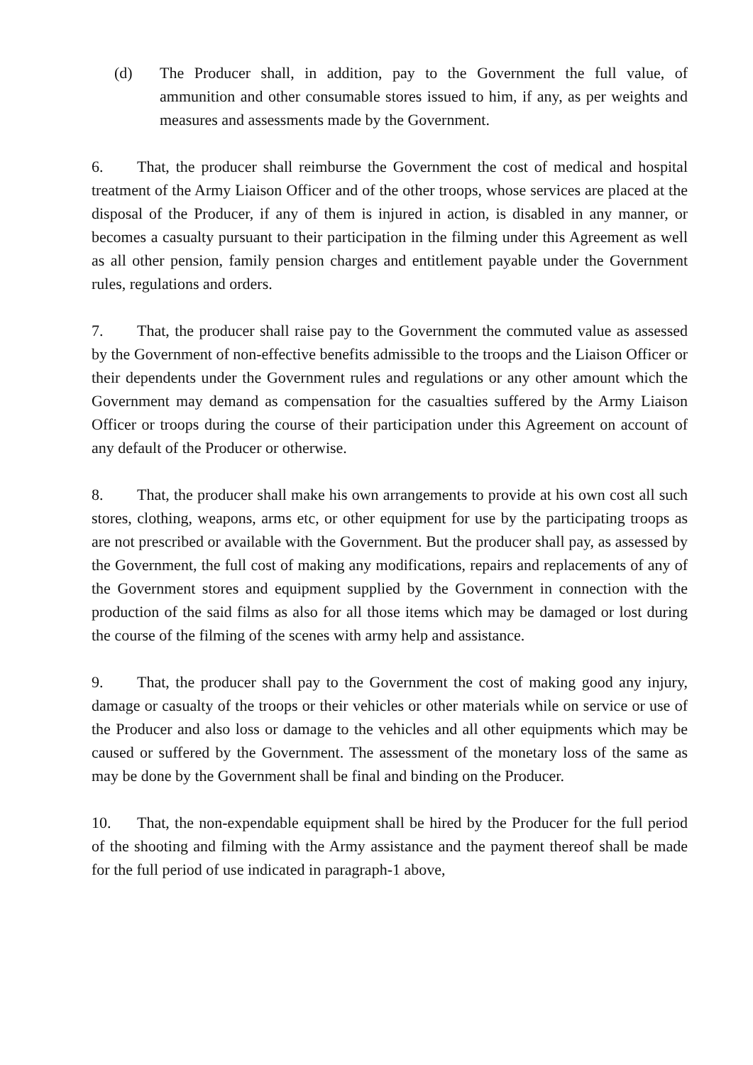(d) The Producer shall, in addition, pay to the Government the full value, of ammunition and other consumable stores issued to him, if any, as per weights and measures and assessments made by the Government.
6. That, the producer shall reimburse the Government the cost of medical and hospital treatment of the Army Liaison Officer and of the other troops, whose services are placed at the disposal of the Producer, if any of them is injured in action, is disabled in any manner, or becomes a casualty pursuant to their participation in the filming under this Agreement as well as all other pension, family pension charges and entitlement payable under the Government rules, regulations and orders.
7. That, the producer shall raise pay to the Government the commuted value as assessed by the Government of non-effective benefits admissible to the troops and the Liaison Officer or their dependents under the Government rules and regulations or any other amount which the Government may demand as compensation for the casualties suffered by the Army Liaison Officer or troops during the course of their participation under this Agreement on account of any default of the Producer or otherwise.
8. That, the producer shall make his own arrangements to provide at his own cost all such stores, clothing, weapons, arms etc, or other equipment for use by the participating troops as are not prescribed or available with the Government. But the producer shall pay, as assessed by the Government, the full cost of making any modifications, repairs and replacements of any of the Government stores and equipment supplied by the Government in connection with the production of the said films as also for all those items which may be damaged or lost during the course of the filming of the scenes with army help and assistance.
9. That, the producer shall pay to the Government the cost of making good any injury, damage or casualty of the troops or their vehicles or other materials while on service or use of the Producer and also loss or damage to the vehicles and all other equipments which may be caused or suffered by the Government. The assessment of the monetary loss of the same as may be done by the Government shall be final and binding on the Producer.
10. That, the non-expendable equipment shall be hired by the Producer for the full period of the shooting and filming with the Army assistance and the payment thereof shall be made for the full period of use indicated in paragraph-1 above,